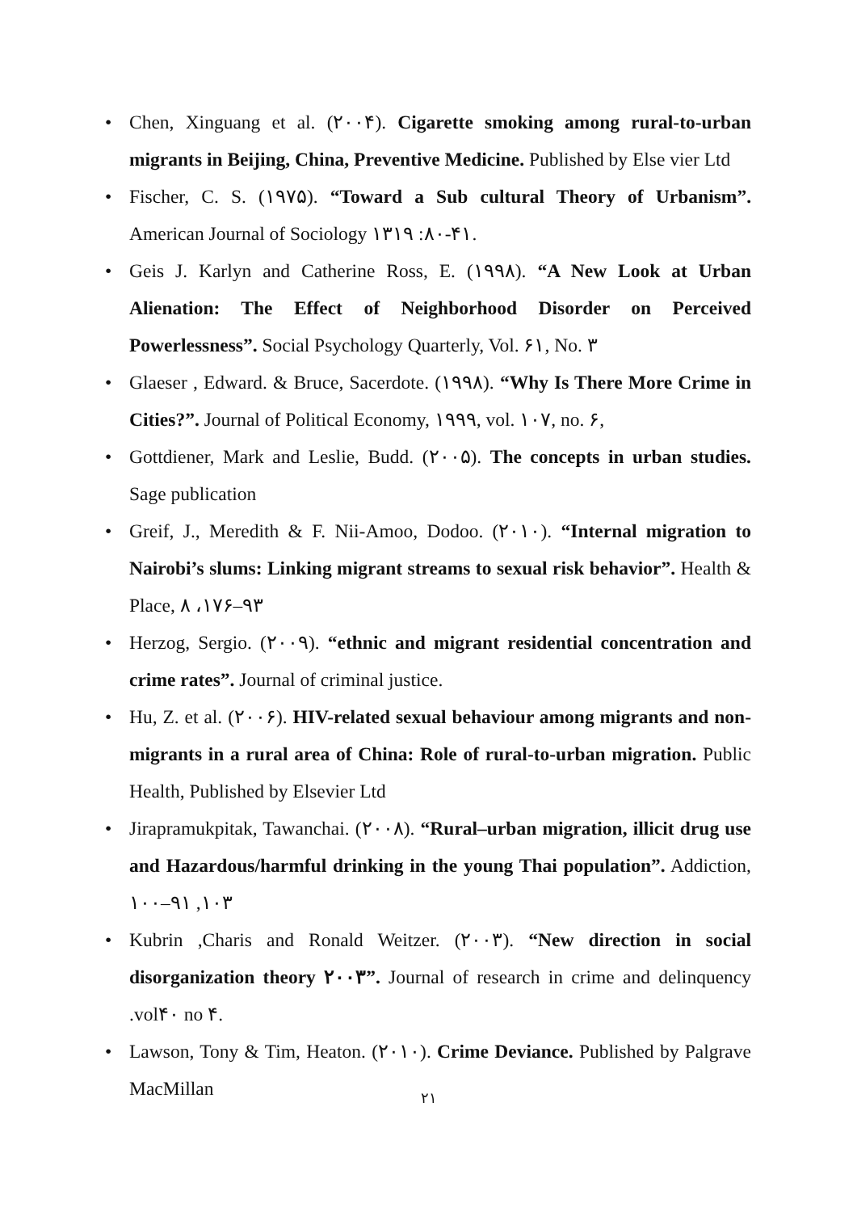• Chen, Xinguang et al. (٢٠٠۴). Cigarette smoking among rural-to-urban migrants in Beijing, China, Preventive Medicine. Published by Else vier Ltd
• Fischer, C. S. (١٩٧۵). “Toward a Sub cultural Theory of Urbanism”. American Journal of Sociology ٨٠: ١٣١٩-۴١.
• Geis J. Karlyn and Catherine Ross, E. (١٩٩٨). “A New Look at Urban Alienation: The Effect of Neighborhood Disorder on Perceived Powerlessness”. Social Psychology Quarterly, Vol. ۶١, No. ٣
• Glaeser , Edward. & Bruce, Sacerdote. (١٩٩٨). “Why Is There More Crime in Cities?”. Journal of Political Economy, ١٩٩٩, vol. ١٠٧, no. ۶,
• Gottdiener, Mark and Leslie, Budd. (٢٠٠۵). The concepts in urban studies. Sage publication
• Greif, J., Meredith & F. Nii-Amoo, Dodoo. (٢٠١٠). “Internal migration to Nairobi’s slums: Linking migrant streams to sexual risk behavior”. Health & Place, ١٧، ٨۶–٩٣
• Herzog, Sergio. (٢٠٠٩). “ethnic and migrant residential concentration and crime rates”. Journal of criminal justice.
• Hu, Z. et al. (٢٠٠۶). HIV-related sexual behaviour among migrants and non-migrants in a rural area of China: Role of rural-to-urban migration. Public Health, Published by Elsevier Ltd
• Jirapramukpitak, Tawanchai. (٢٠٠٨). “Rural–urban migration, illicit drug use and Hazardous/harmful drinking in the young Thai population”. Addiction, ١٠٣, ٩١–١٠٠
• Kubrin ,Charis and Ronald Weitzer. (٢٠٠٣). “New direction in social disorganization theory ٢٠٠٣”. Journal of research in crime and delinquency .vol۴٠ no ۴.
• Lawson, Tony & Tim, Heaton. (٢٠١٠). Crime Deviance. Published by Palgrave MacMillan
٢١